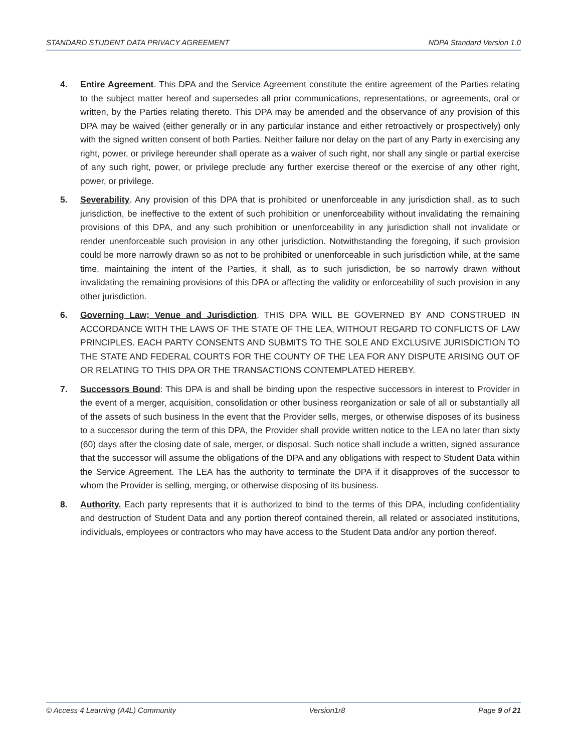STANDARD STUDENT DATA PRIVACY AGREEMENT NDPA Standard Version 1.0
4. Entire Agreement. This DPA and the Service Agreement constitute the entire agreement of the Parties relating to the subject matter hereof and supersedes all prior communications, representations, or agreements, oral or written, by the Parties relating thereto. This DPA may be amended and the observance of any provision of this DPA may be waived (either generally or in any particular instance and either retroactively or prospectively) only with the signed written consent of both Parties. Neither failure nor delay on the part of any Party in exercising any right, power, or privilege hereunder shall operate as a waiver of such right, nor shall any single or partial exercise of any such right, power, or privilege preclude any further exercise thereof or the exercise of any other right, power, or privilege.
5. Severability. Any provision of this DPA that is prohibited or unenforceable in any jurisdiction shall, as to such jurisdiction, be ineffective to the extent of such prohibition or unenforceability without invalidating the remaining provisions of this DPA, and any such prohibition or unenforceability in any jurisdiction shall not invalidate or render unenforceable such provision in any other jurisdiction. Notwithstanding the foregoing, if such provision could be more narrowly drawn so as not to be prohibited or unenforceable in such jurisdiction while, at the same time, maintaining the intent of the Parties, it shall, as to such jurisdiction, be so narrowly drawn without invalidating the remaining provisions of this DPA or affecting the validity or enforceability of such provision in any other jurisdiction.
6. Governing Law; Venue and Jurisdiction. THIS DPA WILL BE GOVERNED BY AND CONSTRUED IN ACCORDANCE WITH THE LAWS OF THE STATE OF THE LEA, WITHOUT REGARD TO CONFLICTS OF LAW PRINCIPLES. EACH PARTY CONSENTS AND SUBMITS TO THE SOLE AND EXCLUSIVE JURISDICTION TO THE STATE AND FEDERAL COURTS FOR THE COUNTY OF THE LEA FOR ANY DISPUTE ARISING OUT OF OR RELATING TO THIS DPA OR THE TRANSACTIONS CONTEMPLATED HEREBY.
7. Successors Bound: This DPA is and shall be binding upon the respective successors in interest to Provider in the event of a merger, acquisition, consolidation or other business reorganization or sale of all or substantially all of the assets of such business In the event that the Provider sells, merges, or otherwise disposes of its business to a successor during the term of this DPA, the Provider shall provide written notice to the LEA no later than sixty (60) days after the closing date of sale, merger, or disposal. Such notice shall include a written, signed assurance that the successor will assume the obligations of the DPA and any obligations with respect to Student Data within the Service Agreement. The LEA has the authority to terminate the DPA if it disapproves of the successor to whom the Provider is selling, merging, or otherwise disposing of its business.
8. Authority. Each party represents that it is authorized to bind to the terms of this DPA, including confidentiality and destruction of Student Data and any portion thereof contained therein, all related or associated institutions, individuals, employees or contractors who may have access to the Student Data and/or any portion thereof.
© Access 4 Learning (A4L) Community Version1r8 Page 9 of 21